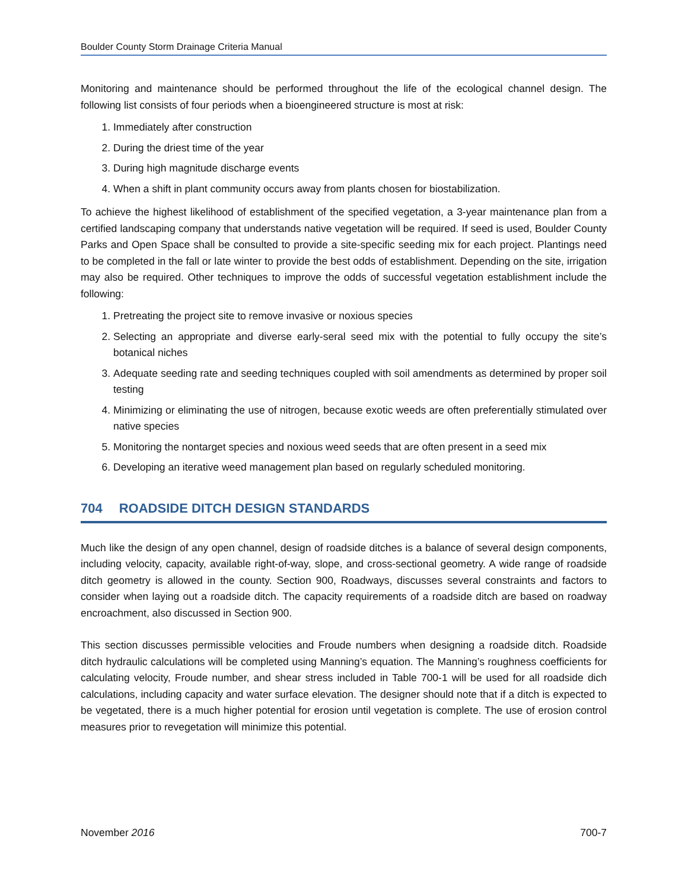Boulder County Storm Drainage Criteria Manual
Monitoring and maintenance should be performed throughout the life of the ecological channel design. The following list consists of four periods when a bioengineered structure is most at risk:
1. Immediately after construction
2. During the driest time of the year
3. During high magnitude discharge events
4. When a shift in plant community occurs away from plants chosen for biostabilization.
To achieve the highest likelihood of establishment of the specified vegetation, a 3-year maintenance plan from a certified landscaping company that understands native vegetation will be required. If seed is used, Boulder County Parks and Open Space shall be consulted to provide a site-specific seeding mix for each project. Plantings need to be completed in the fall or late winter to provide the best odds of establishment. Depending on the site, irrigation may also be required. Other techniques to improve the odds of successful vegetation establishment include the following:
1. Pretreating the project site to remove invasive or noxious species
2. Selecting an appropriate and diverse early-seral seed mix with the potential to fully occupy the site’s botanical niches
3. Adequate seeding rate and seeding techniques coupled with soil amendments as determined by proper soil testing
4. Minimizing or eliminating the use of nitrogen, because exotic weeds are often preferentially stimulated over native species
5. Monitoring the nontarget species and noxious weed seeds that are often present in a seed mix
6. Developing an iterative weed management plan based on regularly scheduled monitoring.
704 ROADSIDE DITCH DESIGN STANDARDS
Much like the design of any open channel, design of roadside ditches is a balance of several design components, including velocity, capacity, available right-of-way, slope, and cross-sectional geometry. A wide range of roadside ditch geometry is allowed in the county. Section 900, Roadways, discusses several constraints and factors to consider when laying out a roadside ditch. The capacity requirements of a roadside ditch are based on roadway encroachment, also discussed in Section 900.
This section discusses permissible velocities and Froude numbers when designing a roadside ditch. Roadside ditch hydraulic calculations will be completed using Manning’s equation. The Manning’s roughness coefficients for calculating velocity, Froude number, and shear stress included in Table 700-1 will be used for all roadside dich calculations, including capacity and water surface elevation. The designer should note that if a ditch is expected to be vegetated, there is a much higher potential for erosion until vegetation is complete. The use of erosion control measures prior to revegetation will minimize this potential.
November 2016 700-7